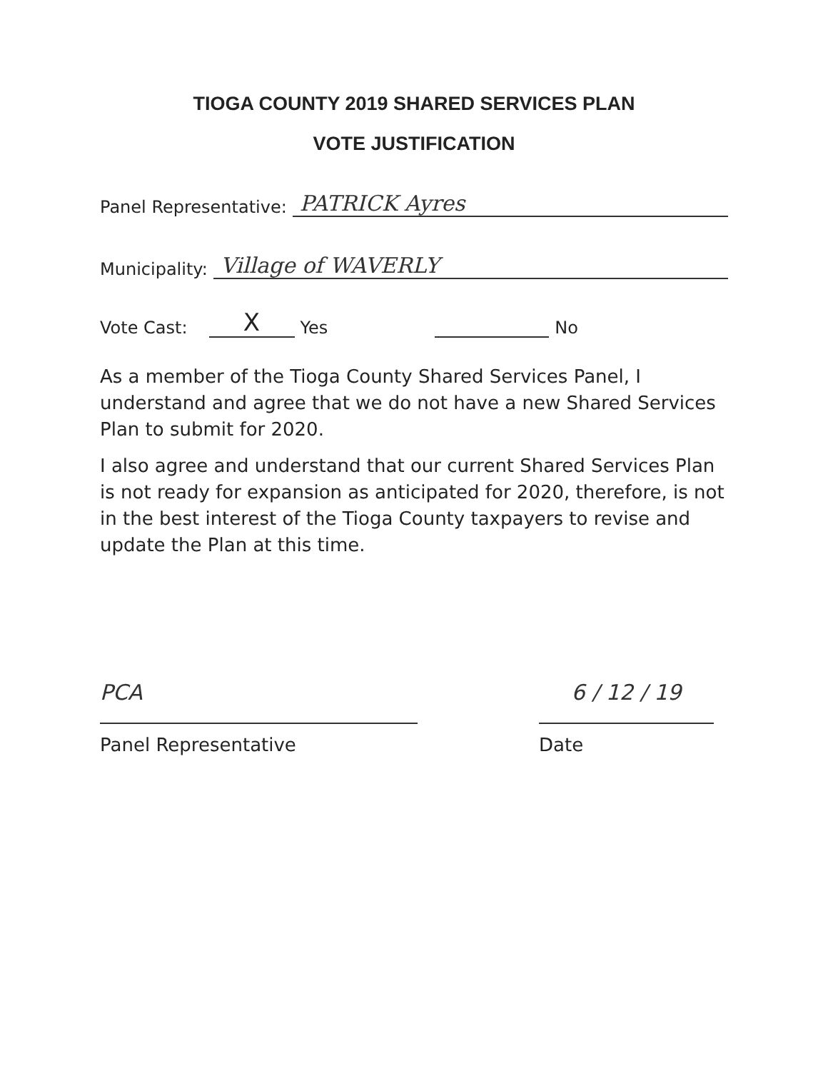TIOGA COUNTY 2019 SHARED SERVICES PLAN
VOTE JUSTIFICATION
Panel Representative: PATRICK Ayres
Municipality: Village of WAVERLY
Vote Cast: X Yes No
As a member of the Tioga County Shared Services Panel, I understand and agree that we do not have a new Shared Services Plan to submit for 2020.
I also agree and understand that our current Shared Services Plan is not ready for expansion as anticipated for 2020, therefore, is not in the best interest of the Tioga County taxpayers to revise and update the Plan at this time.
PCA
Panel Representative
6 / 12 / 19
Date